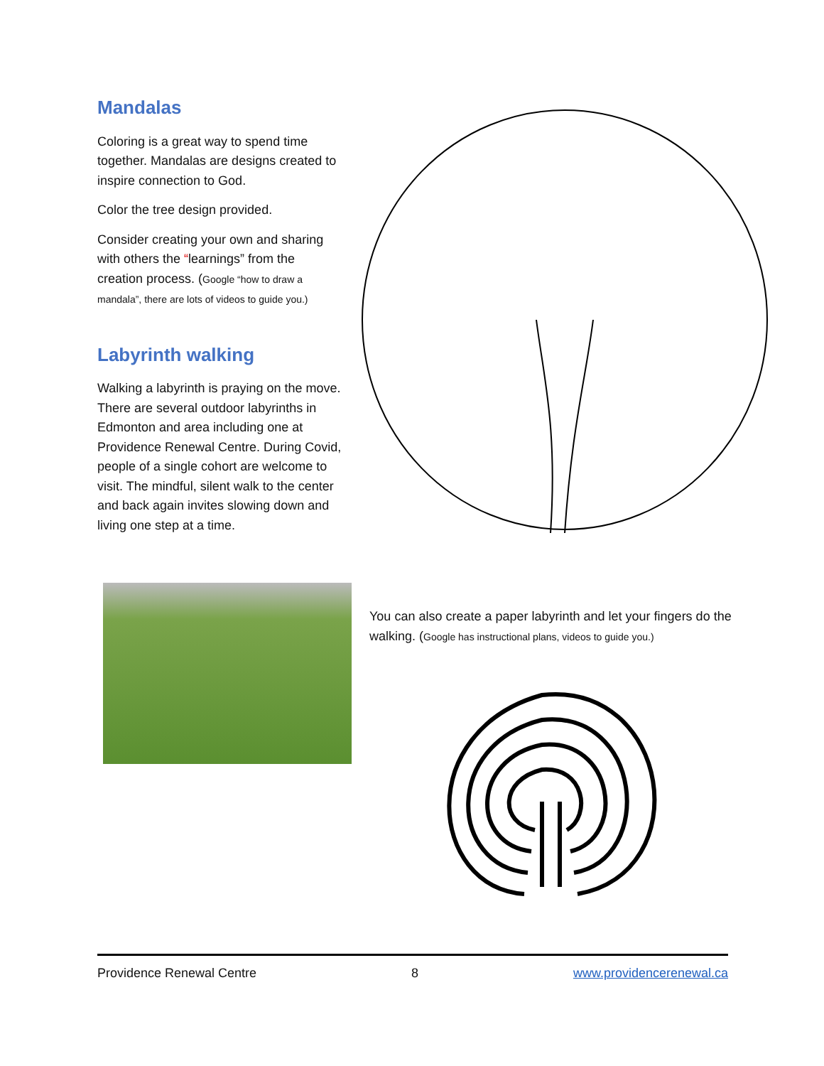Mandalas
Coloring is a great way to spend time together. Mandalas are designs created to inspire connection to God.
Color the tree design provided.
Consider creating your own and sharing with others the “learnings” from the creation process. (Google “how to draw a mandala”, there are lots of videos to guide you.)
Labyrinth walking
Walking a labyrinth is praying on the move. There are several outdoor labyrinths in Edmonton and area including one at Providence Renewal Centre. During Covid, people of a single cohort are welcome to visit. The mindful, silent walk to the center and back again invites slowing down and living one step at a time.
You can also create a paper labyrinth and let your fingers do the walking. (Google has instructional plans, videos to guide you.)
Providence Renewal Centre 8 www.providencerenewal.ca